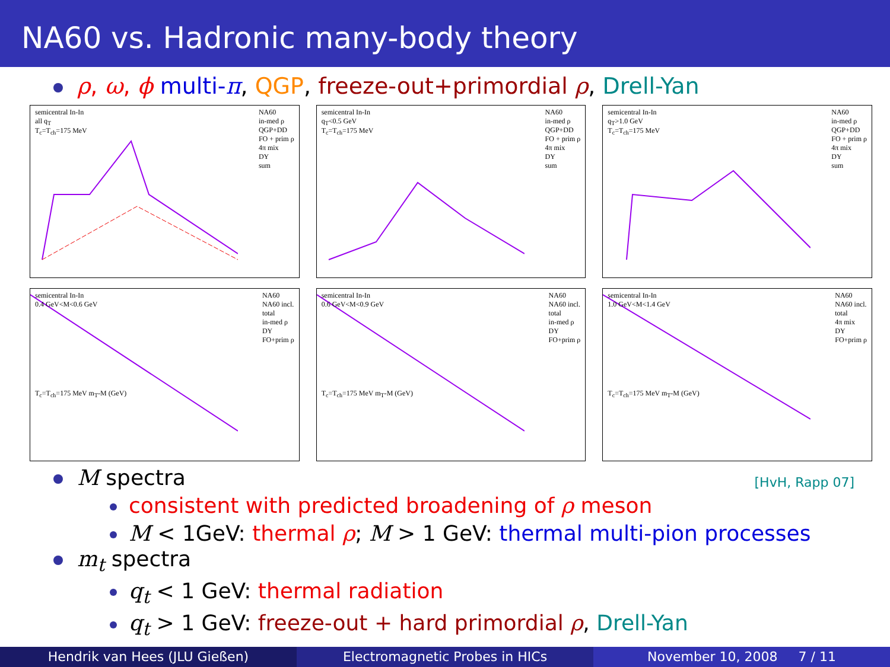NA60 vs. Hadronic many-body theory
ρ, ω, ϕ multi-π, QGP, freeze-out+primordial ρ, Drell-Yan
semicentral In-In
all q<sub>T</sub>
T<sub>c</sub>=T<sub>ch</sub>=175 MeV NA60
in-med ρ
QGP+DD
FO + prim ρ
4π mix
DY
sum
semicentral In-In
q<sub>T</sub><0.5 GeV
T<sub>c</sub>=T<sub>ch</sub>=175 MeV NA60
in-med ρ
QGP+DD
FO + prim ρ
4π mix
DY
sum
semicentral In-In
q<sub>T</sub>>1.0 GeV
T<sub>c</sub>=T<sub>ch</sub>=175 MeV NA60
in-med ρ
QGP+DD
FO + prim ρ
4π mix
DY
sum
semicentral In-In
0.4 GeV<M<0.6 GeV
T<sub>c</sub>=T<sub>ch</sub>=175 MeV m<sub>T</sub>-M (GeV) NA60
NA60 incl.
total
in-med ρ
DY
FO+prim ρ
semicentral In-In
0.6 GeV<M<0.9 GeV
T<sub>c</sub>=T<sub>ch</sub>=175 MeV m<sub>T</sub>-M (GeV) NA60
NA60 incl.
total
in-med ρ
DY
FO+prim ρ
semicentral In-In
1.0 GeV<M<1.4 GeV
T<sub>c</sub>=T<sub>ch</sub>=175 MeV m<sub>T</sub>-M (GeV) NA60
NA60 incl.
total
4π mix
DY
FO+prim ρ
M spectra [HvH, Rapp 07]
consistent with predicted broadening of ρ meson
M < 1GeV: thermal ρ; M > 1 GeV: thermal multi-pion processes
m<sub>t</sub> spectra
q<sub>t</sub> < 1 GeV: thermal radiation
q<sub>t</sub> > 1 GeV: freeze-out + hard primordial ρ, Drell-Yan
Hendrik van Hees (JLU Gießen) Electromagnetic Probes in HICs November 10, 2008 7 / 11